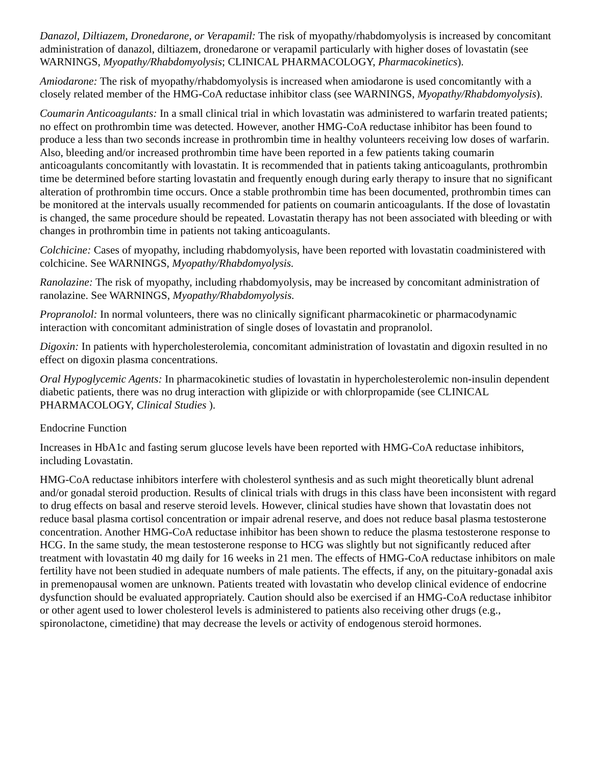Danazol, Diltiazem, Dronedarone, or Verapamil: The risk of myopathy/rhabdomyolysis is increased by concomitant administration of danazol, diltiazem, dronedarone or verapamil particularly with higher doses of lovastatin (see WARNINGS, Myopathy/Rhabdomyolysis; CLINICAL PHARMACOLOGY, Pharmacokinetics).
Amiodarone: The risk of myopathy/rhabdomyolysis is increased when amiodarone is used concomitantly with a closely related member of the HMG-CoA reductase inhibitor class (see WARNINGS, Myopathy/Rhabdomyolysis).
Coumarin Anticoagulants: In a small clinical trial in which lovastatin was administered to warfarin treated patients; no effect on prothrombin time was detected. However, another HMG-CoA reductase inhibitor has been found to produce a less than two seconds increase in prothrombin time in healthy volunteers receiving low doses of warfarin. Also, bleeding and/or increased prothrombin time have been reported in a few patients taking coumarin anticoagulants concomitantly with lovastatin. It is recommended that in patients taking anticoagulants, prothrombin time be determined before starting lovastatin and frequently enough during early therapy to insure that no significant alteration of prothrombin time occurs. Once a stable prothrombin time has been documented, prothrombin times can be monitored at the intervals usually recommended for patients on coumarin anticoagulants. If the dose of lovastatin is changed, the same procedure should be repeated. Lovastatin therapy has not been associated with bleeding or with changes in prothrombin time in patients not taking anticoagulants.
Colchicine: Cases of myopathy, including rhabdomyolysis, have been reported with lovastatin coadministered with colchicine. See WARNINGS, Myopathy/Rhabdomyolysis.
Ranolazine: The risk of myopathy, including rhabdomyolysis, may be increased by concomitant administration of ranolazine. See WARNINGS, Myopathy/Rhabdomyolysis.
Propranolol: In normal volunteers, there was no clinically significant pharmacokinetic or pharmacodynamic interaction with concomitant administration of single doses of lovastatin and propranolol.
Digoxin: In patients with hypercholesterolemia, concomitant administration of lovastatin and digoxin resulted in no effect on digoxin plasma concentrations.
Oral Hypoglycemic Agents: In pharmacokinetic studies of lovastatin in hypercholesterolemic non-insulin dependent diabetic patients, there was no drug interaction with glipizide or with chlorpropamide (see CLINICAL PHARMACOLOGY, Clinical Studies ).
Endocrine Function
Increases in HbA1c and fasting serum glucose levels have been reported with HMG-CoA reductase inhibitors, including Lovastatin.
HMG-CoA reductase inhibitors interfere with cholesterol synthesis and as such might theoretically blunt adrenal and/or gonadal steroid production. Results of clinical trials with drugs in this class have been inconsistent with regard to drug effects on basal and reserve steroid levels. However, clinical studies have shown that lovastatin does not reduce basal plasma cortisol concentration or impair adrenal reserve, and does not reduce basal plasma testosterone concentration. Another HMG-CoA reductase inhibitor has been shown to reduce the plasma testosterone response to HCG. In the same study, the mean testosterone response to HCG was slightly but not significantly reduced after treatment with lovastatin 40 mg daily for 16 weeks in 21 men. The effects of HMG-CoA reductase inhibitors on male fertility have not been studied in adequate numbers of male patients. The effects, if any, on the pituitary-gonadal axis in premenopausal women are unknown. Patients treated with lovastatin who develop clinical evidence of endocrine dysfunction should be evaluated appropriately. Caution should also be exercised if an HMG-CoA reductase inhibitor or other agent used to lower cholesterol levels is administered to patients also receiving other drugs (e.g., spironolactone, cimetidine) that may decrease the levels or activity of endogenous steroid hormones.